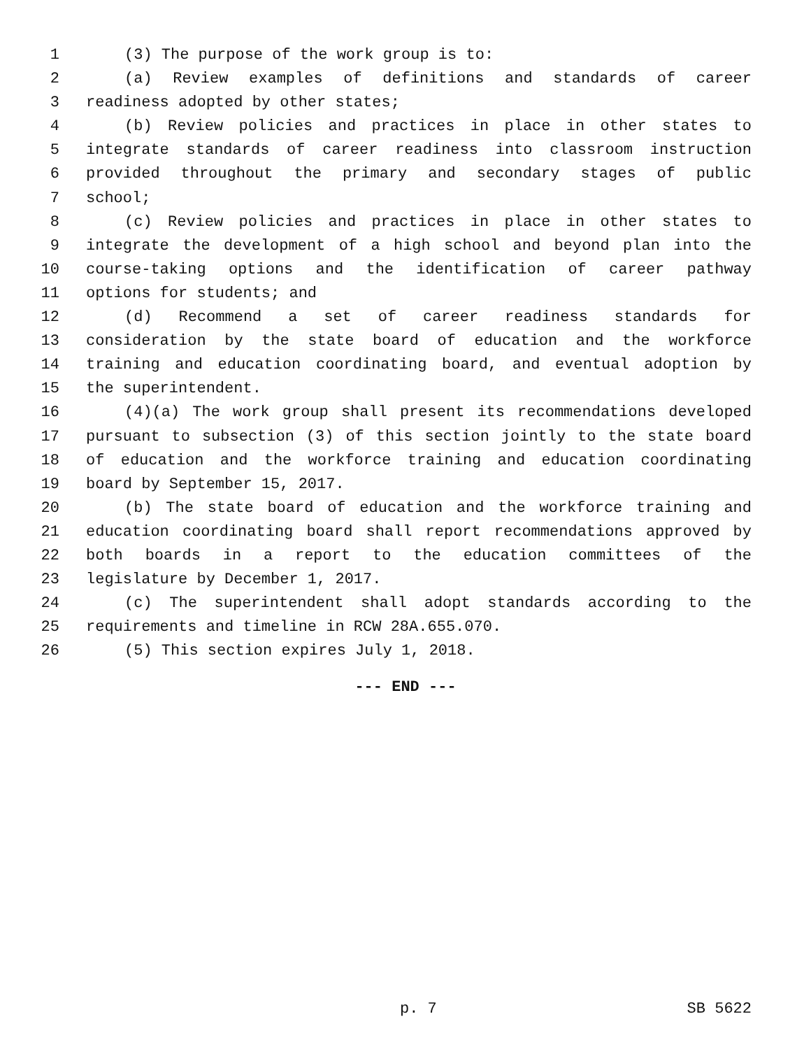1 (3) The purpose of the work group is to:
2 (a) Review examples of definitions and standards of career
3 readiness adopted by other states;
4 (b) Review policies and practices in place in other states to
5 integrate standards of career readiness into classroom instruction
6 provided throughout the primary and secondary stages of public
7 school;
8 (c) Review policies and practices in place in other states to
9 integrate the development of a high school and beyond plan into the
10 course-taking options and the identification of career pathway
11 options for students; and
12 (d) Recommend a set of career readiness standards for
13 consideration by the state board of education and the workforce
14 training and education coordinating board, and eventual adoption by
15 the superintendent.
16 (4)(a) The work group shall present its recommendations developed
17 pursuant to subsection (3) of this section jointly to the state board
18 of education and the workforce training and education coordinating
19 board by September 15, 2017.
20 (b) The state board of education and the workforce training and
21 education coordinating board shall report recommendations approved by
22 both boards in a report to the education committees of the
23 legislature by December 1, 2017.
24 (c) The superintendent shall adopt standards according to the
25 requirements and timeline in RCW 28A.655.070.
26 (5) This section expires July 1, 2018.
--- END ---
p. 7 SB 5622